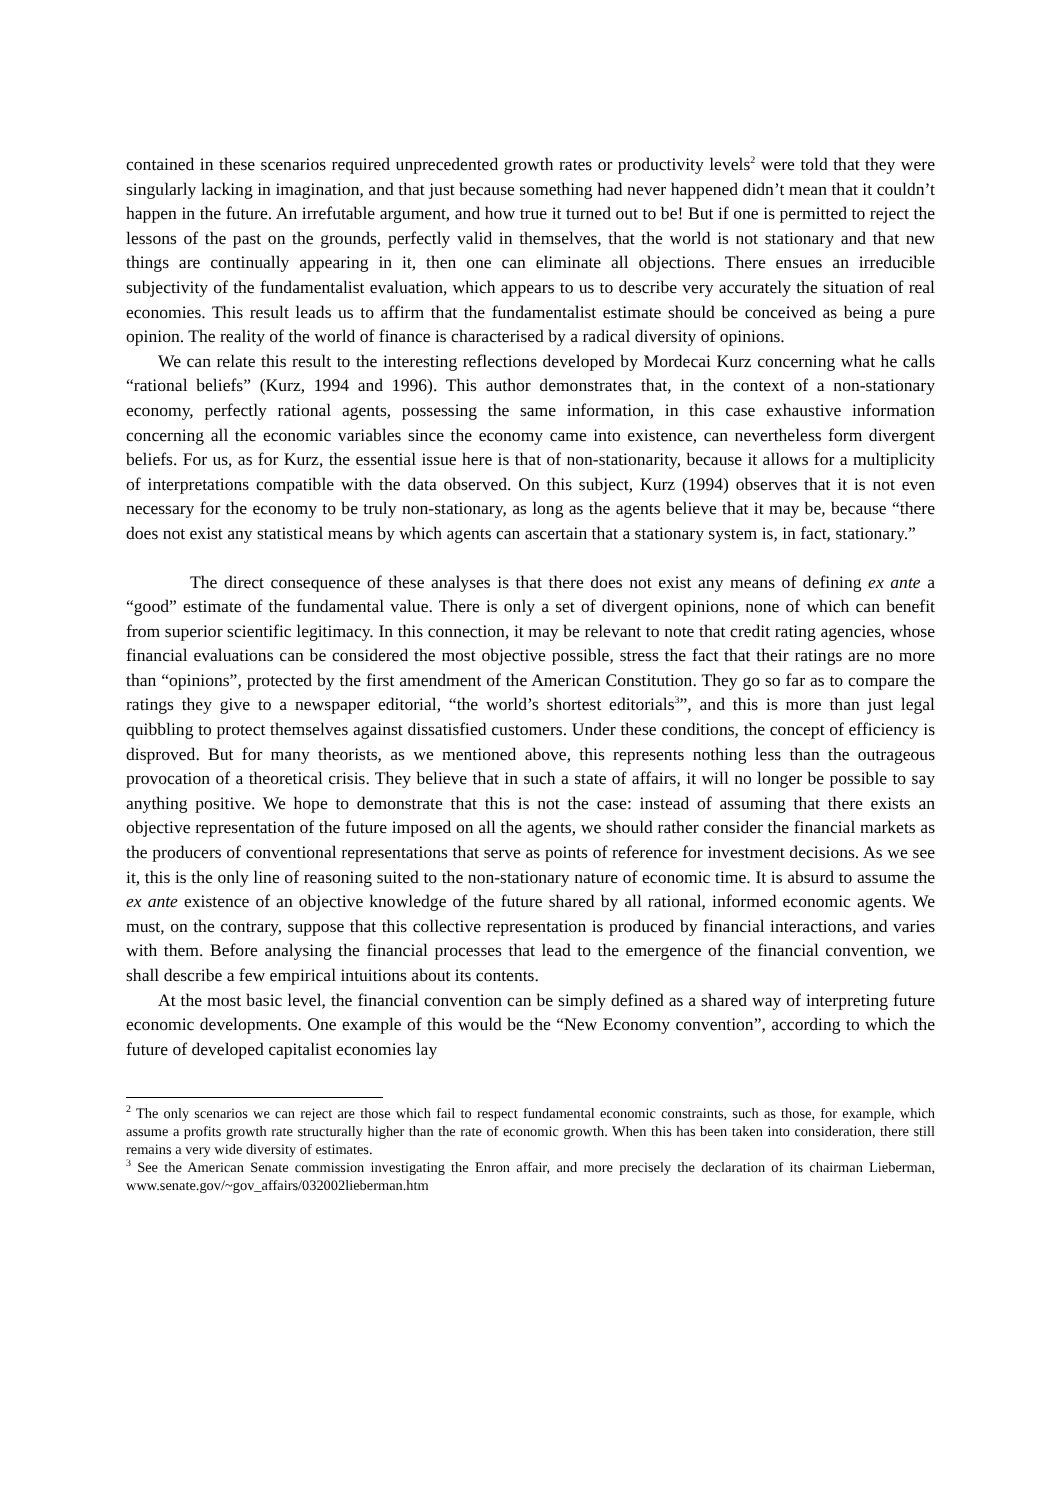contained in these scenarios required unprecedented growth rates or productivity levels<sup>2</sup> were told that they were singularly lacking in imagination, and that just because something had never happened didn’t mean that it couldn’t happen in the future. An irrefutable argument, and how true it turned out to be! But if one is permitted to reject the lessons of the past on the grounds, perfectly valid in themselves, that the world is not stationary and that new things are continually appearing in it, then one can eliminate all objections. There ensues an irreducible subjectivity of the fundamentalist evaluation, which appears to us to describe very accurately the situation of real economies. This result leads us to affirm that the fundamentalist estimate should be conceived as being a pure opinion. The reality of the world of finance is characterised by a radical diversity of opinions.
We can relate this result to the interesting reflections developed by Mordecai Kurz concerning what he calls “rational beliefs” (Kurz, 1994 and 1996). This author demonstrates that, in the context of a non-stationary economy, perfectly rational agents, possessing the same information, in this case exhaustive information concerning all the economic variables since the economy came into existence, can nevertheless form divergent beliefs. For us, as for Kurz, the essential issue here is that of non-stationarity, because it allows for a multiplicity of interpretations compatible with the data observed. On this subject, Kurz (1994) observes that it is not even necessary for the economy to be truly non-stationary, as long as the agents believe that it may be, because “there does not exist any statistical means by which agents can ascertain that a stationary system is, in fact, stationary.”
The direct consequence of these analyses is that there does not exist any means of defining ex ante a “good” estimate of the fundamental value. There is only a set of divergent opinions, none of which can benefit from superior scientific legitimacy. In this connection, it may be relevant to note that credit rating agencies, whose financial evaluations can be considered the most objective possible, stress the fact that their ratings are no more than “opinions”, protected by the first amendment of the American Constitution. They go so far as to compare the ratings they give to a newspaper editorial, “the world’s shortest editorials<sup>3</sup>”, and this is more than just legal quibbling to protect themselves against dissatisfied customers. Under these conditions, the concept of efficiency is disproved. But for many theorists, as we mentioned above, this represents nothing less than the outrageous provocation of a theoretical crisis. They believe that in such a state of affairs, it will no longer be possible to say anything positive. We hope to demonstrate that this is not the case: instead of assuming that there exists an objective representation of the future imposed on all the agents, we should rather consider the financial markets as the producers of conventional representations that serve as points of reference for investment decisions. As we see it, this is the only line of reasoning suited to the non-stationary nature of economic time. It is absurd to assume the ex ante existence of an objective knowledge of the future shared by all rational, informed economic agents. We must, on the contrary, suppose that this collective representation is produced by financial interactions, and varies with them. Before analysing the financial processes that lead to the emergence of the financial convention, we shall describe a few empirical intuitions about its contents.
At the most basic level, the financial convention can be simply defined as a shared way of interpreting future economic developments. One example of this would be the “New Economy convention”, according to which the future of developed capitalist economies lay
<sup>2</sup> The only scenarios we can reject are those which fail to respect fundamental economic constraints, such as those, for example, which assume a profits growth rate structurally higher than the rate of economic growth. When this has been taken into consideration, there still remains a very wide diversity of estimates.
<sup>3</sup> See the American Senate commission investigating the Enron affair, and more precisely the declaration of its chairman Lieberman, www.senate.gov/~gov_affairs/032002lieberman.htm